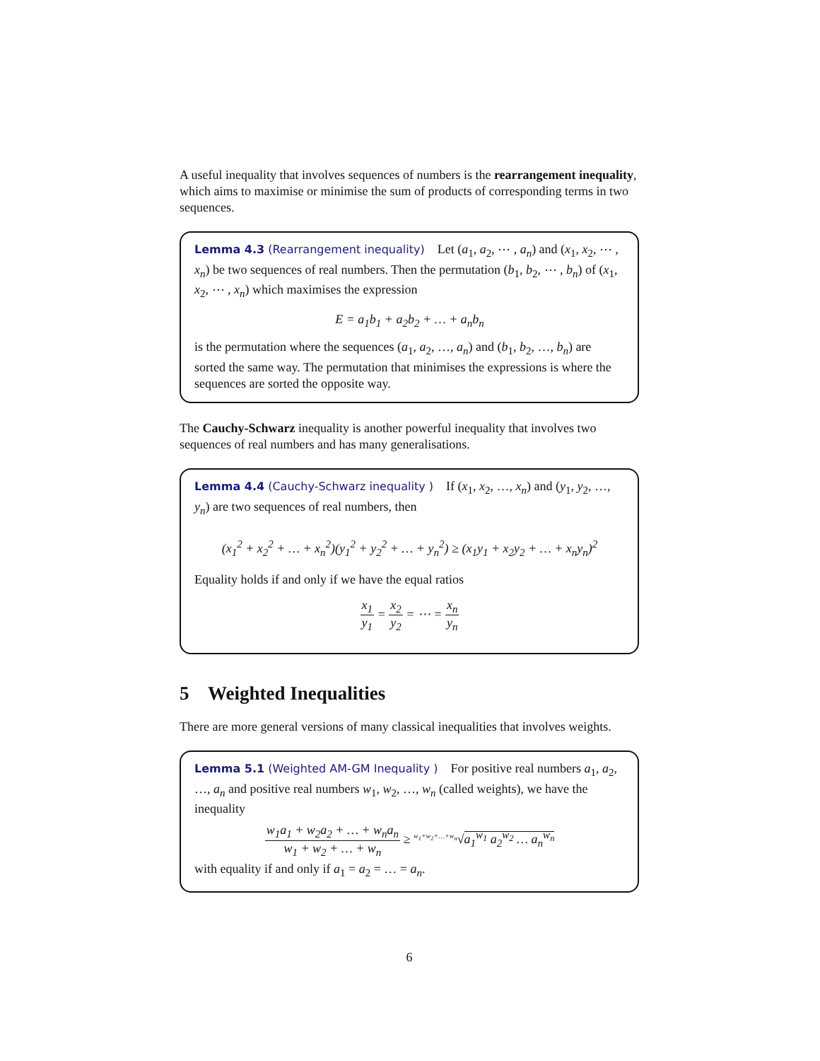A useful inequality that involves sequences of numbers is the rearrangement inequality, which aims to maximise or minimise the sum of products of corresponding terms in two sequences.
Lemma 4.3 (Rearrangement inequality) Let (a<sub>1</sub>, a<sub>2</sub>, ⋯ , a<sub>n</sub>) and (x<sub>1</sub>, x<sub>2</sub>, ⋯ , x<sub>n</sub>) be two sequences of real numbers. Then the permutation (b<sub>1</sub>, b<sub>2</sub>, ⋯ , b<sub>n</sub>) of (x<sub>1</sub>, x<sub>2</sub>, ⋯ , x<sub>n</sub>) which maximises the expression
E = a<sub>1</sub>b<sub>1</sub> + a<sub>2</sub>b<sub>2</sub> + … + a<sub>n</sub>b<sub>n</sub>
is the permutation where the sequences (a<sub>1</sub>, a<sub>2</sub>, …, a<sub>n</sub>) and (b<sub>1</sub>, b<sub>2</sub>, …, b<sub>n</sub>) are sorted the same way. The permutation that minimises the expressions is where the sequences are sorted the opposite way.
The Cauchy-Schwarz inequality is another powerful inequality that involves two sequences of real numbers and has many generalisations.
Lemma 4.4 (Cauchy-Schwarz inequality ) If (x<sub>1</sub>, x<sub>2</sub>, …, x<sub>n</sub>) and (y<sub>1</sub>, y<sub>2</sub>, …, y<sub>n</sub>) are two sequences of real numbers, then
(x<sub>1</sub><sup>2</sup> + x<sub>2</sub><sup>2</sup> + … + x<sub>n</sub><sup>2</sup>)(y<sub>1</sub><sup>2</sup> + y<sub>2</sub><sup>2</sup> + … + y<sub>n</sub><sup>2</sup>) ≥ (x<sub>1</sub>y<sub>1</sub> + x<sub>2</sub>y<sub>2</sub> + … + x<sub>n</sub>y<sub>n</sub>)<sup>2</sup>
Equality holds if and only if we have the equal ratios
x<sub>1</sub> y<sub>1</sub> = x<sub>2</sub> y<sub>2</sub> = ⋯ = x<sub>n</sub> y<sub>n</sub>
5 Weighted Inequalities
There are more general versions of many classical inequalities that involves weights.
Lemma 5.1 (Weighted AM-GM Inequality ) For positive real numbers a<sub>1</sub>, a<sub>2</sub>, …, a<sub>n</sub> and positive real numbers w<sub>1</sub>, w<sub>2</sub>, …, w<sub>n</sub> (called weights), we have the inequality
w<sub>1</sub>a<sub>1</sub> + w<sub>2</sub>a<sub>2</sub> + … + w<sub>n</sub>a<sub>n</sub> w<sub>1</sub> + w<sub>2</sub> + … + w<sub>n</sub> ≥ <sup>w<sub>1</sub>+w<sub>2</sub>+…+w<sub>n</sub></sup>√a<sub>1</sub><sup>w<sub>1</sub></sup> a<sub>2</sub><sup>w<sub>2</sub></sup> … a<sub>n</sub><sup>w<sub>n</sub></sup>
with equality if and only if a<sub>1</sub> = a<sub>2</sub> = … = a<sub>n</sub>.
6